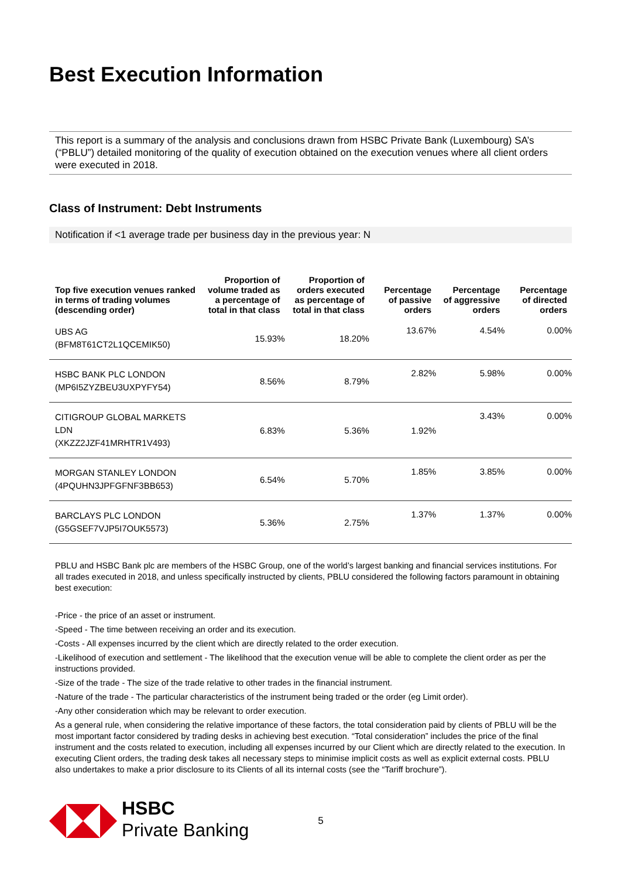Best Execution Information
This report is a summary of the analysis and conclusions drawn from HSBC Private Bank (Luxembourg) SA’s (“PBLU”) detailed monitoring of the quality of execution obtained on the execution venues where all client orders were executed in 2018.
Class of Instrument: Debt Instruments
Notification if <1 average trade per business day in the previous year: N
| Top five execution venues ranked in terms of trading volumes (descending order) | Proportion of volume traded as a percentage of total in that class | Proportion of orders executed as percentage of total in that class | Percentage of passive orders | Percentage of aggressive orders | Percentage of directed orders |
| --- | --- | --- | --- | --- | --- |
| UBS AG (BFM8T61CT2L1QCEMIK50) | 15.93% | 18.20% | 13.67% | 4.54% | 0.00% |
| HSBC BANK PLC LONDON (MP6I5ZYZBEU3UXPYFY54) | 8.56% | 8.79% | 2.82% | 5.98% | 0.00% |
| CITIGROUP GLOBAL MARKETS LDN (XKZZ2JZF41MRHTR1V493) | 6.83% | 5.36% | 1.92% | 3.43% | 0.00% |
| MORGAN STANLEY LONDON (4PQUHN3JPFGFNF3BB653) | 6.54% | 5.70% | 1.85% | 3.85% | 0.00% |
| BARCLAYS PLC LONDON (G5GSEF7VJP5I7OUK5573) | 5.36% | 2.75% | 1.37% | 1.37% | 0.00% |
PBLU and HSBC Bank plc are members of the HSBC Group, one of the world’s largest banking and financial services institutions. For all trades executed in 2018, and unless specifically instructed by clients, PBLU considered the following factors paramount in obtaining best execution:
-Price - the price of an asset or instrument.
-Speed - The time between receiving an order and its execution.
-Costs - All expenses incurred by the client which are directly related to the order execution.
-Likelihood of execution and settlement - The likelihood that the execution venue will be able to complete the client order as per the instructions provided.
-Size of the trade - The size of the trade relative to other trades in the financial instrument.
-Nature of the trade - The particular characteristics of the instrument being traded or the order (eg Limit order).
-Any other consideration which may be relevant to order execution.
As a general rule, when considering the relative importance of these factors, the total consideration paid by clients of PBLU will be the most important factor considered by trading desks in achieving best execution. “Total consideration” includes the price of the final instrument and the costs related to execution, including all expenses incurred by our Client which are directly related to the execution. In executing Client orders, the trading desk takes all necessary steps to minimise implicit costs as well as explicit external costs. PBLU also undertakes to make a prior disclosure to its Clients of all its internal costs (see the “Tariff brochure”).
HSBC
Private Banking
5